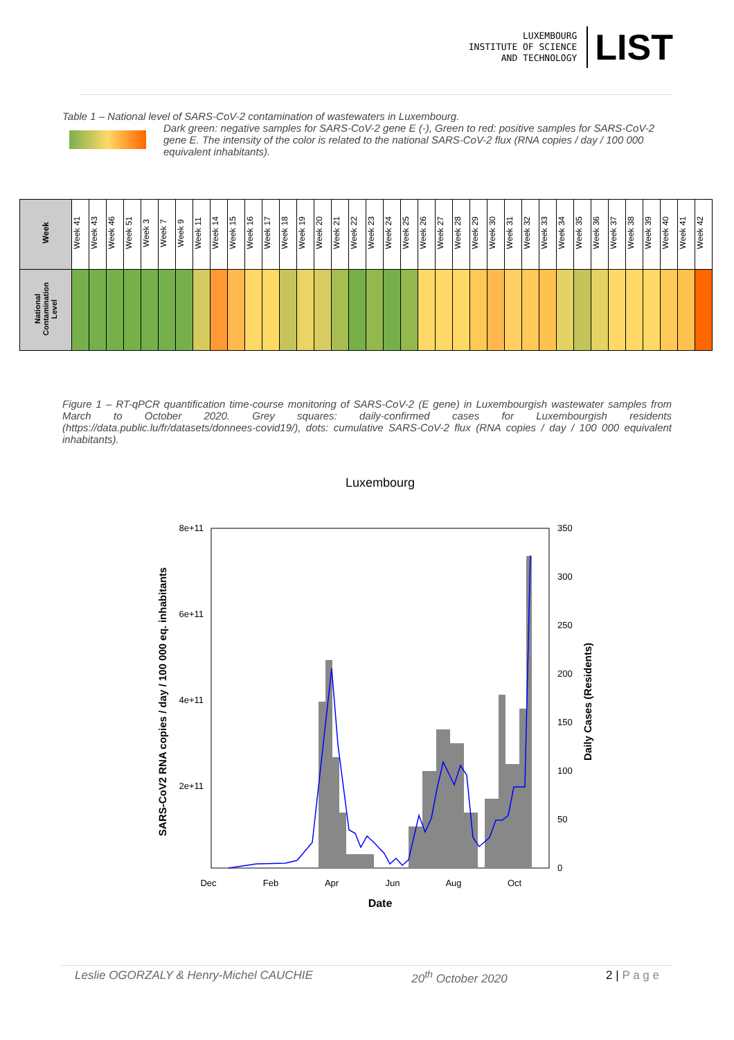LUXEMBOURG
INSTITUTE OF SCIENCE
AND TECHNOLOGY
LIST
Table 1 – National level of SARS-CoV-2 contamination of wastewaters in Luxembourg.
Dark green: negative samples for SARS-CoV-2 gene E (-), Green to red: positive samples for SARS-CoV-2 gene E. The intensity of the color is related to the national SARS-CoV-2 flux (RNA copies / day / 100 000 equivalent inhabitants).
| Week | Week 41 | Week 43 | Week 46 | Week 51 | Week 3 | Week 7 | Week 9 | Week 11 | Week 14 | Week 15 | Week 16 | Week 17 | Week 18 | Week 19 | Week 20 | Week 21 | Week 22 | Week 23 | Week 24 | Week 25 | Week 26 | Week 27 | Week 28 | Week 29 | Week 30 | Week 31 | Week 32 | Week 33 | Week 34 | Week 35 | Week 36 | Week 37 | Week 38 | Week 39 | Week 40 | Week 41 | Week 42 |
| National Contamination Level | | | | | | | | | | | | | | | | | | | | | | | | | | | | | | | | | | | | | |
Figure 1 – RT-qPCR quantification time-course monitoring of SARS-CoV-2 (E gene) in Luxembourgish wastewater samples from March to October 2020. Grey squares: daily-confirmed cases for Luxembourgish residents (https://data.public.lu/fr/datasets/donnees-covid19/), dots: cumulative SARS-CoV-2 flux (RNA copies / day / 100 000 equivalent inhabitants).
Luxembourg
8e+11
6e+11
4e+11
2e+11
350
300
250
200
150
100
50
0
Dec
Feb
Apr
Jun
Aug
Oct
Date
SARS-CoV2 RNA copies / day / 100 000 eq. inhabitants
Daily Cases (Residents)
Leslie OGORZALY & Henry-Michel CAUCHIE 20<sup>th</sup> October 2020 2 | P a g e